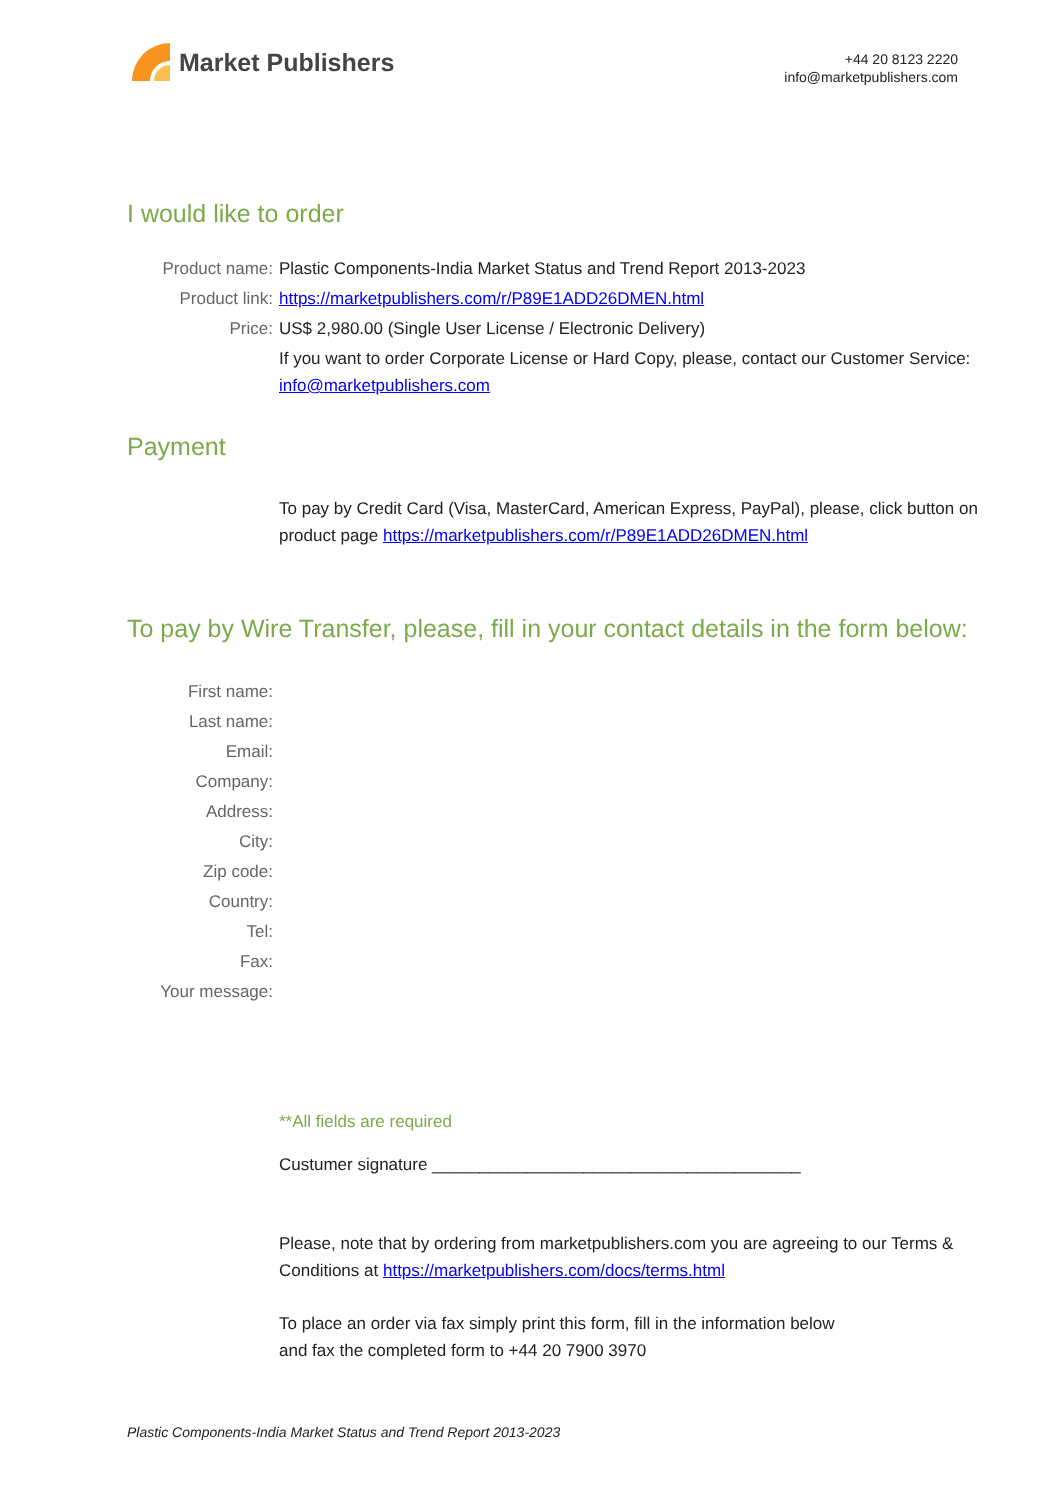Market Publishers
+44 20 8123 2220
info@marketpublishers.com
I would like to order
Product name: Plastic Components-India Market Status and Trend Report 2013-2023
Product link: https://marketpublishers.com/r/P89E1ADD26DMEN.html
Price: US$ 2,980.00 (Single User License / Electronic Delivery)
If you want to order Corporate License or Hard Copy, please, contact our Customer Service:
info@marketpublishers.com
Payment
To pay by Credit Card (Visa, MasterCard, American Express, PayPal), please, click button on product page https://marketpublishers.com/r/P89E1ADD26DMEN.html
To pay by Wire Transfer, please, fill in your contact details in the form below:
First name:
Last name:
Email:
Company:
Address:
City:
Zip code:
Country:
Tel:
Fax:
Your message:
**All fields are required
Custumer signature _______________________________________
Please, note that by ordering from marketpublishers.com you are agreeing to our Terms & Conditions at https://marketpublishers.com/docs/terms.html
To place an order via fax simply print this form, fill in the information below
and fax the completed form to +44 20 7900 3970
Plastic Components-India Market Status and Trend Report 2013-2023